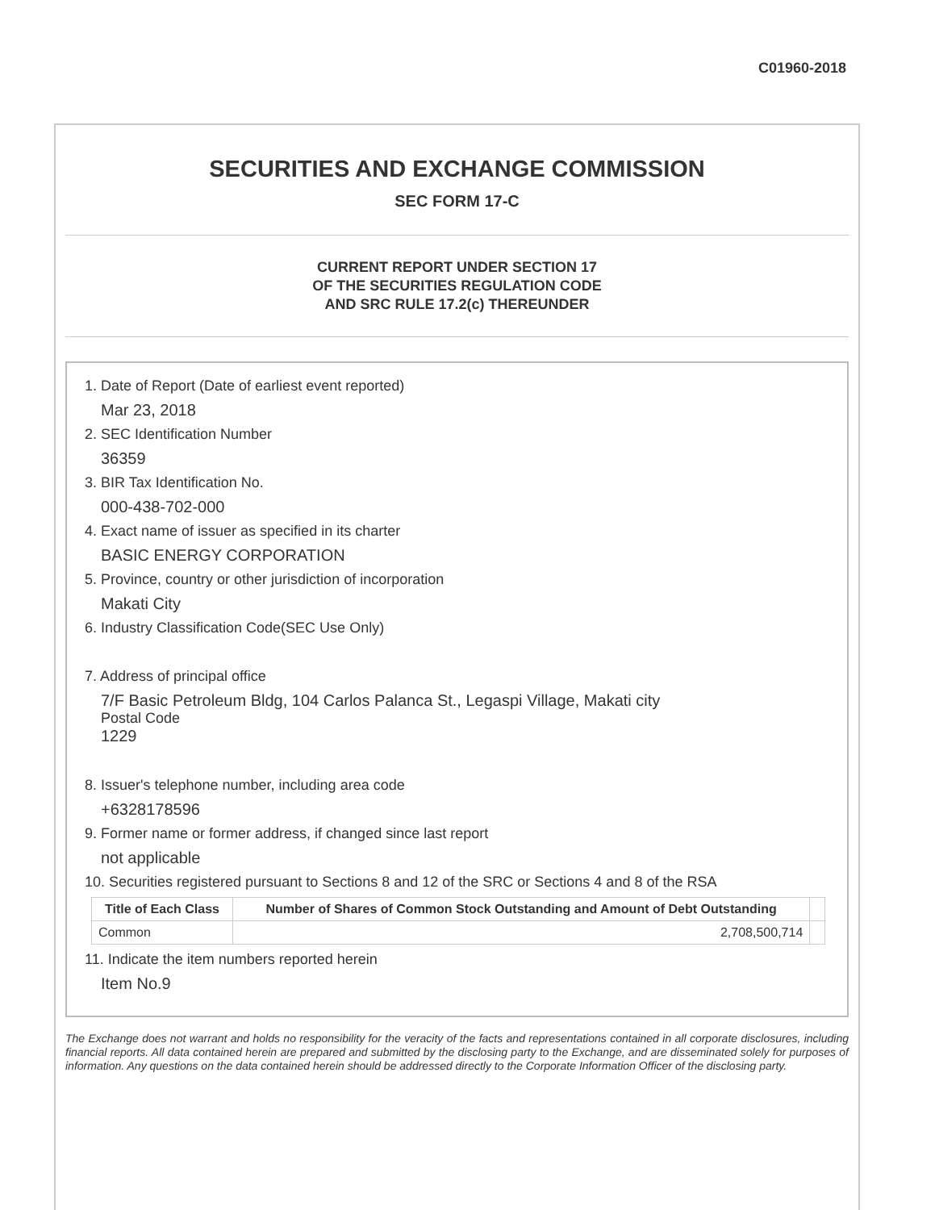C01960-2018
SECURITIES AND EXCHANGE COMMISSION
SEC FORM 17-C
CURRENT REPORT UNDER SECTION 17
OF THE SECURITIES REGULATION CODE
AND SRC RULE 17.2(c) THEREUNDER
1. Date of Report (Date of earliest event reported)
Mar 23, 2018
2. SEC Identification Number
36359
3. BIR Tax Identification No.
000-438-702-000
4. Exact name of issuer as specified in its charter
BASIC ENERGY CORPORATION
5. Province, country or other jurisdiction of incorporation
Makati City
6. Industry Classification Code(SEC Use Only)
7. Address of principal office
7/F Basic Petroleum Bldg, 104 Carlos Palanca St., Legaspi Village, Makati city
Postal Code
1229
8. Issuer's telephone number, including area code
+6328178596
9. Former name or former address, if changed since last report
not applicable
10. Securities registered pursuant to Sections 8 and 12 of the SRC or Sections 4 and 8 of the RSA
| Title of Each Class | Number of Shares of Common Stock Outstanding and Amount of Debt Outstanding | |
| --- | --- | --- |
| Common | 2,708,500,714 | |
11. Indicate the item numbers reported herein
Item No.9
The Exchange does not warrant and holds no responsibility for the veracity of the facts and representations contained in all corporate disclosures, including financial reports. All data contained herein are prepared and submitted by the disclosing party to the Exchange, and are disseminated solely for purposes of information. Any questions on the data contained herein should be addressed directly to the Corporate Information Officer of the disclosing party.